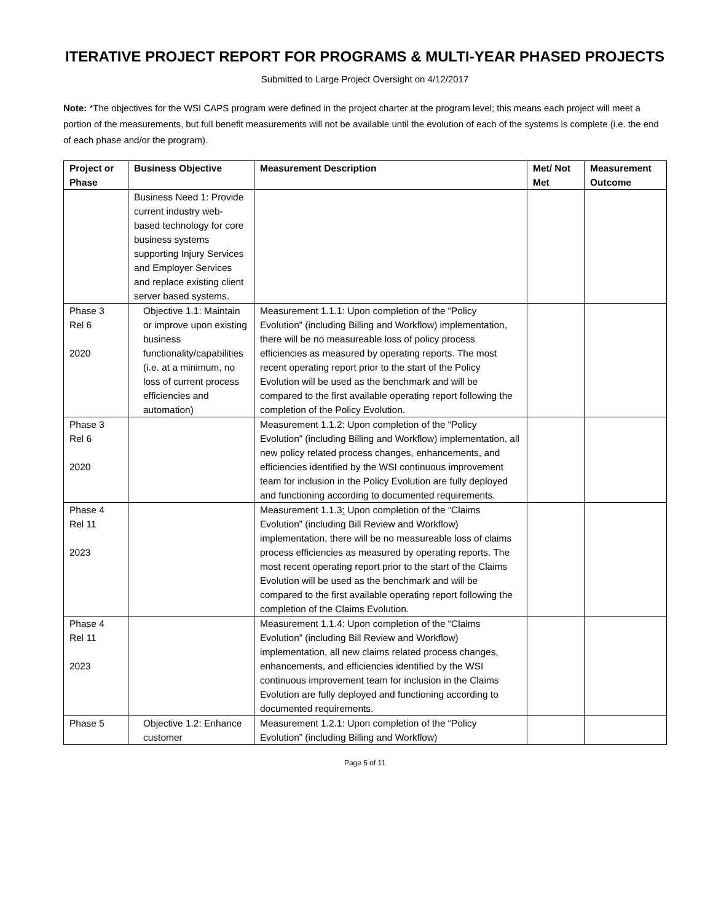ITERATIVE PROJECT REPORT FOR PROGRAMS & MULTI-YEAR PHASED PROJECTS
Submitted to Large Project Oversight on 4/12/2017
Note: *The objectives for the WSI CAPS program were defined in the project charter at the program level; this means each project will meet a portion of the measurements, but full benefit measurements will not be available until the evolution of each of the systems is complete (i.e. the end of each phase and/or the program).
| Project or Phase | Business Objective | Measurement Description | Met/ Not Met | Measurement Outcome |
| --- | --- | --- | --- | --- |
| | Business Need 1: Provide current industry web-based technology for core business systems supporting Injury Services and Employer Services and replace existing client server based systems. | | | |
| Phase 3 Rel 6 2020 | Objective 1.1: Maintain or improve upon existing business functionality/capabilities (i.e. at a minimum, no loss of current process efficiencies and automation) | Measurement 1.1.1: Upon completion of the “Policy Evolution” (including Billing and Workflow) implementation, there will be no measureable loss of policy process efficiencies as measured by operating reports. The most recent operating report prior to the start of the Policy Evolution will be used as the benchmark and will be compared to the first available operating report following the completion of the Policy Evolution. | | |
| Phase 3 Rel 6 2020 | | Measurement 1.1.2: Upon completion of the “Policy Evolution” (including Billing and Workflow) implementation, all new policy related process changes, enhancements, and efficiencies identified by the WSI continuous improvement team for inclusion in the Policy Evolution are fully deployed and functioning according to documented requirements. | | |
| Phase 4 Rel 11 2023 | | Measurement 1.1.3 : Upon completion of the “Claims Evolution” (including Bill Review and Workflow) implementation, there will be no measureable loss of claims process efficiencies as measured by operating reports. The most recent operating report prior to the start of the Claims Evolution will be used as the benchmark and will be compared to the first available operating report following the completion of the Claims Evolution. | | |
| Phase 4 Rel 11 2023 | | Measurement 1.1.4: Upon completion of the “Claims Evolution” (including Bill Review and Workflow) implementation, all new claims related process changes, enhancements, and efficiencies identified by the WSI continuous improvement team for inclusion in the Claims Evolution are fully deployed and functioning according to documented requirements. | | |
| Phase 5 | Objective 1.2: Enhance customer | Measurement 1.2.1: Upon completion of the “Policy Evolution” (including Billing and Workflow) | | |
Page 5 of 11